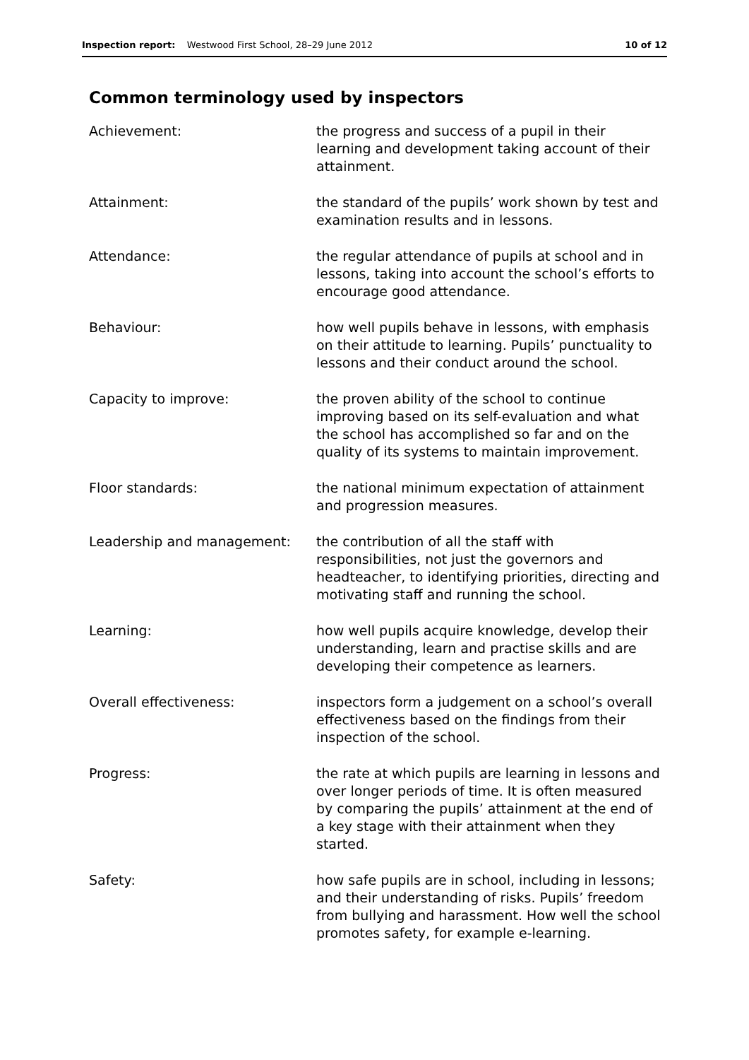Inspection report: Westwood First School, 28–29 June 2012 10 of 12
Common terminology used by inspectors
| Achievement: | the progress and success of a pupil in their learning and development taking account of their attainment. |
| Attainment: | the standard of the pupils’ work shown by test and examination results and in lessons. |
| Attendance: | the regular attendance of pupils at school and in lessons, taking into account the school’s efforts to encourage good attendance. |
| Behaviour: | how well pupils behave in lessons, with emphasis on their attitude to learning. Pupils’ punctuality to lessons and their conduct around the school. |
| Capacity to improve: | the proven ability of the school to continue improving based on its self-evaluation and what the school has accomplished so far and on the quality of its systems to maintain improvement. |
| Floor standards: | the national minimum expectation of attainment and progression measures. |
| Leadership and management: | the contribution of all the staff with responsibilities, not just the governors and headteacher, to identifying priorities, directing and motivating staff and running the school. |
| Learning: | how well pupils acquire knowledge, develop their understanding, learn and practise skills and are developing their competence as learners. |
| Overall effectiveness: | inspectors form a judgement on a school’s overall effectiveness based on the findings from their inspection of the school. |
| Progress: | the rate at which pupils are learning in lessons and over longer periods of time. It is often measured by comparing the pupils’ attainment at the end of a key stage with their attainment when they started. |
| Safety: | how safe pupils are in school, including in lessons; and their understanding of risks. Pupils’ freedom from bullying and harassment. How well the school promotes safety, for example e-learning. |